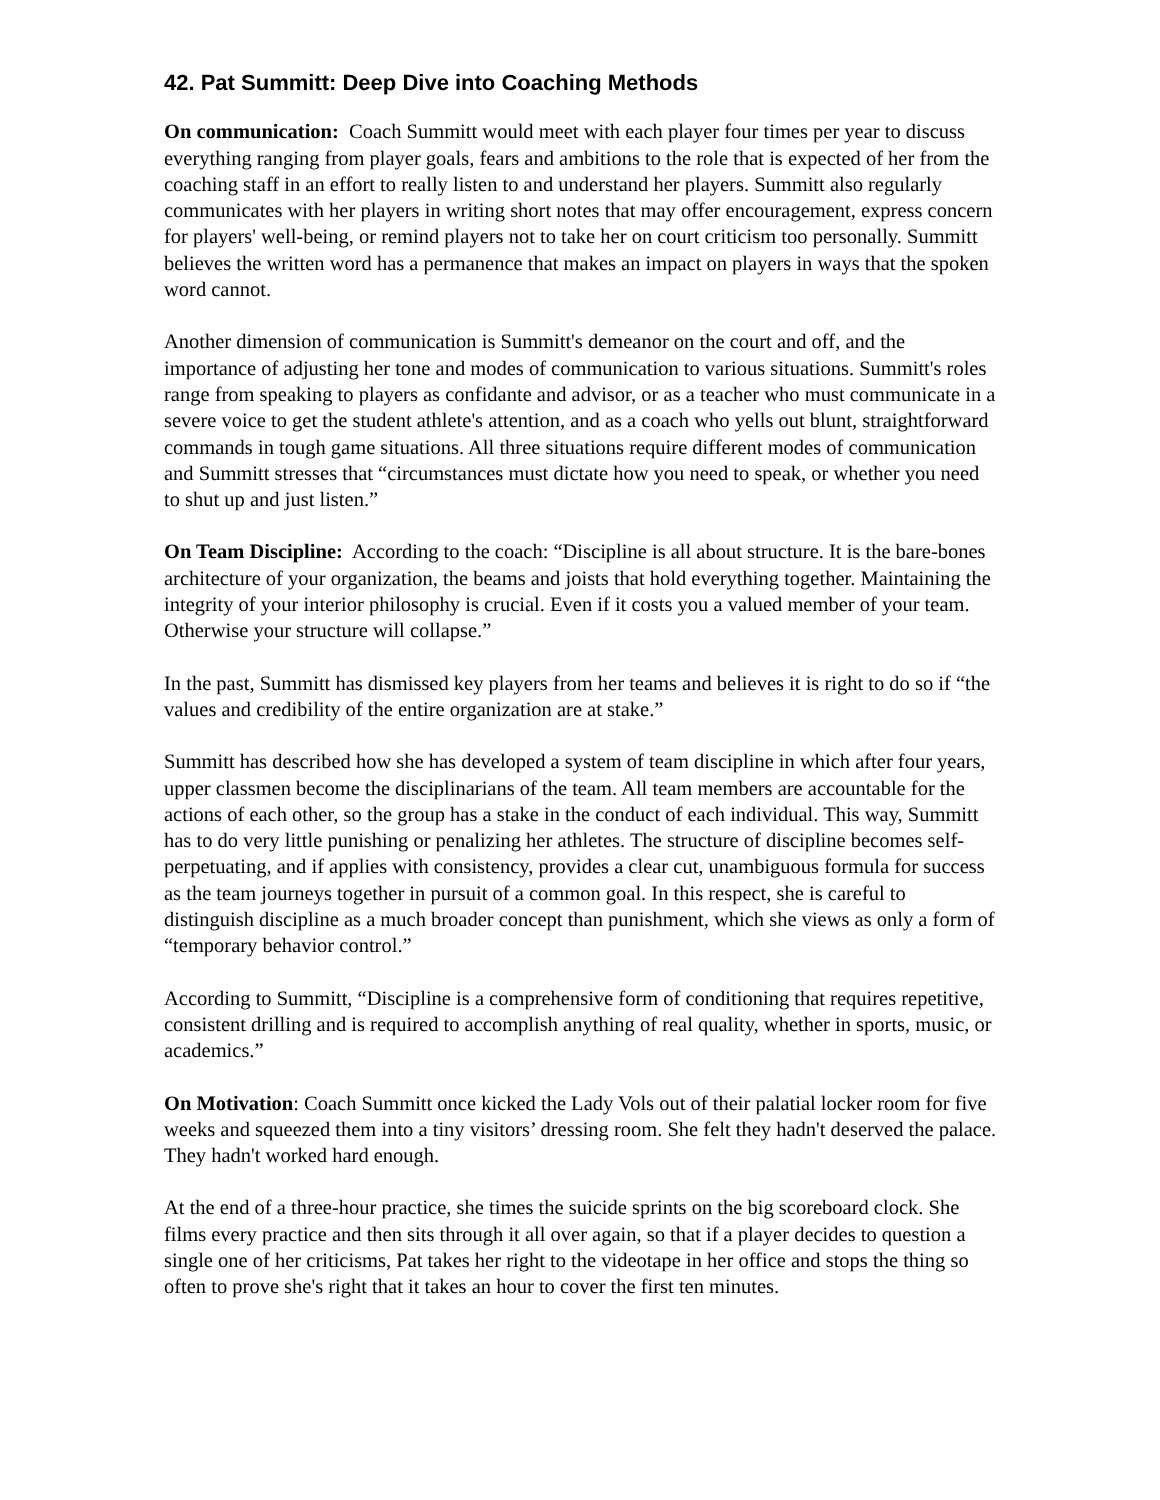42. Pat Summitt: Deep Dive into Coaching Methods
On communication: Coach Summitt would meet with each player four times per year to discuss everything ranging from player goals, fears and ambitions to the role that is expected of her from the coaching staff in an effort to really listen to and understand her players. Summitt also regularly communicates with her players in writing short notes that may offer encouragement, express concern for players' well-being, or remind players not to take her on court criticism too personally. Summitt believes the written word has a permanence that makes an impact on players in ways that the spoken word cannot.
Another dimension of communication is Summitt's demeanor on the court and off, and the importance of adjusting her tone and modes of communication to various situations. Summitt's roles range from speaking to players as confidante and advisor, or as a teacher who must communicate in a severe voice to get the student athlete's attention, and as a coach who yells out blunt, straightforward commands in tough game situations. All three situations require different modes of communication and Summitt stresses that “circumstances must dictate how you need to speak, or whether you need to shut up and just listen.”
On Team Discipline: According to the coach: “Discipline is all about structure. It is the bare-bones architecture of your organization, the beams and joists that hold everything together. Maintaining the integrity of your interior philosophy is crucial. Even if it costs you a valued member of your team. Otherwise your structure will collapse.”
In the past, Summitt has dismissed key players from her teams and believes it is right to do so if “the values and credibility of the entire organization are at stake.”
Summitt has described how she has developed a system of team discipline in which after four years, upper classmen become the disciplinarians of the team. All team members are accountable for the actions of each other, so the group has a stake in the conduct of each individual. This way, Summitt has to do very little punishing or penalizing her athletes. The structure of discipline becomes self-perpetuating, and if applies with consistency, provides a clear cut, unambiguous formula for success as the team journeys together in pursuit of a common goal. In this respect, she is careful to distinguish discipline as a much broader concept than punishment, which she views as only a form of “temporary behavior control.”
According to Summitt, “Discipline is a comprehensive form of conditioning that requires repetitive, consistent drilling and is required to accomplish anything of real quality, whether in sports, music, or academics.”
On Motivation: Coach Summitt once kicked the Lady Vols out of their palatial locker room for five weeks and squeezed them into a tiny visitors’ dressing room. She felt they hadn't deserved the palace. They hadn't worked hard enough.
At the end of a three-hour practice, she times the suicide sprints on the big scoreboard clock. She films every practice and then sits through it all over again, so that if a player decides to question a single one of her criticisms, Pat takes her right to the videotape in her office and stops the thing so often to prove she's right that it takes an hour to cover the first ten minutes.